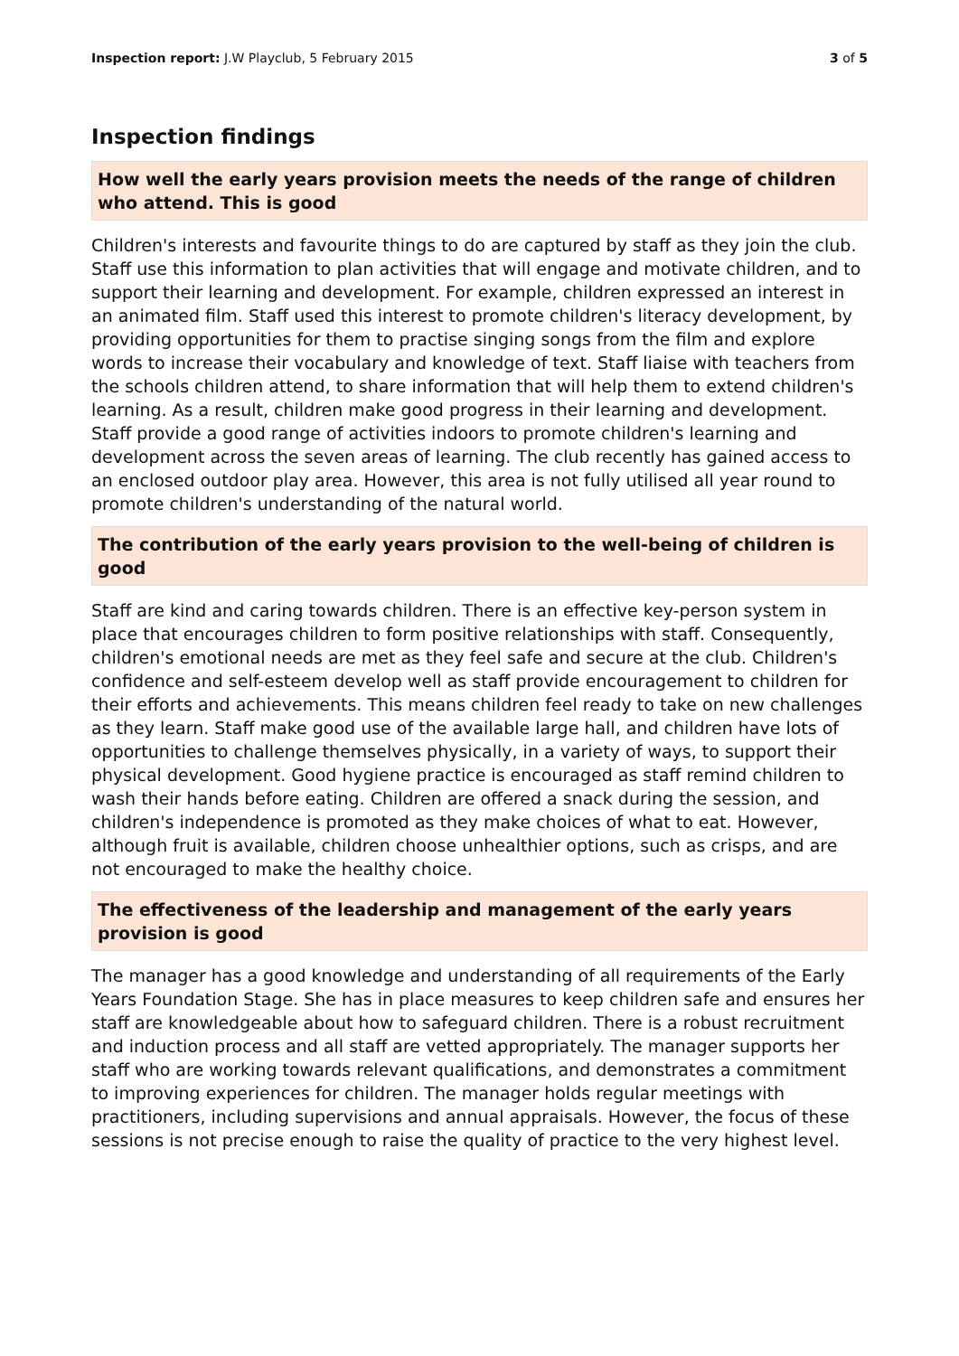Inspection report: J.W Playclub, 5 February 2015 3 of 5
Inspection findings
How well the early years provision meets the needs of the range of children who attend. This is good
Children's interests and favourite things to do are captured by staff as they join the club. Staff use this information to plan activities that will engage and motivate children, and to support their learning and development. For example, children expressed an interest in an animated film. Staff used this interest to promote children's literacy development, by providing opportunities for them to practise singing songs from the film and explore words to increase their vocabulary and knowledge of text. Staff liaise with teachers from the schools children attend, to share information that will help them to extend children's learning. As a result, children make good progress in their learning and development. Staff provide a good range of activities indoors to promote children's learning and development across the seven areas of learning. The club recently has gained access to an enclosed outdoor play area. However, this area is not fully utilised all year round to promote children's understanding of the natural world.
The contribution of the early years provision to the well-being of children is good
Staff are kind and caring towards children. There is an effective key-person system in place that encourages children to form positive relationships with staff. Consequently, children's emotional needs are met as they feel safe and secure at the club. Children's confidence and self-esteem develop well as staff provide encouragement to children for their efforts and achievements. This means children feel ready to take on new challenges as they learn. Staff make good use of the available large hall, and children have lots of opportunities to challenge themselves physically, in a variety of ways, to support their physical development. Good hygiene practice is encouraged as staff remind children to wash their hands before eating. Children are offered a snack during the session, and children's independence is promoted as they make choices of what to eat. However, although fruit is available, children choose unhealthier options, such as crisps, and are not encouraged to make the healthy choice.
The effectiveness of the leadership and management of the early years provision is good
The manager has a good knowledge and understanding of all requirements of the Early Years Foundation Stage. She has in place measures to keep children safe and ensures her staff are knowledgeable about how to safeguard children. There is a robust recruitment and induction process and all staff are vetted appropriately. The manager supports her staff who are working towards relevant qualifications, and demonstrates a commitment to improving experiences for children. The manager holds regular meetings with practitioners, including supervisions and annual appraisals. However, the focus of these sessions is not precise enough to raise the quality of practice to the very highest level.